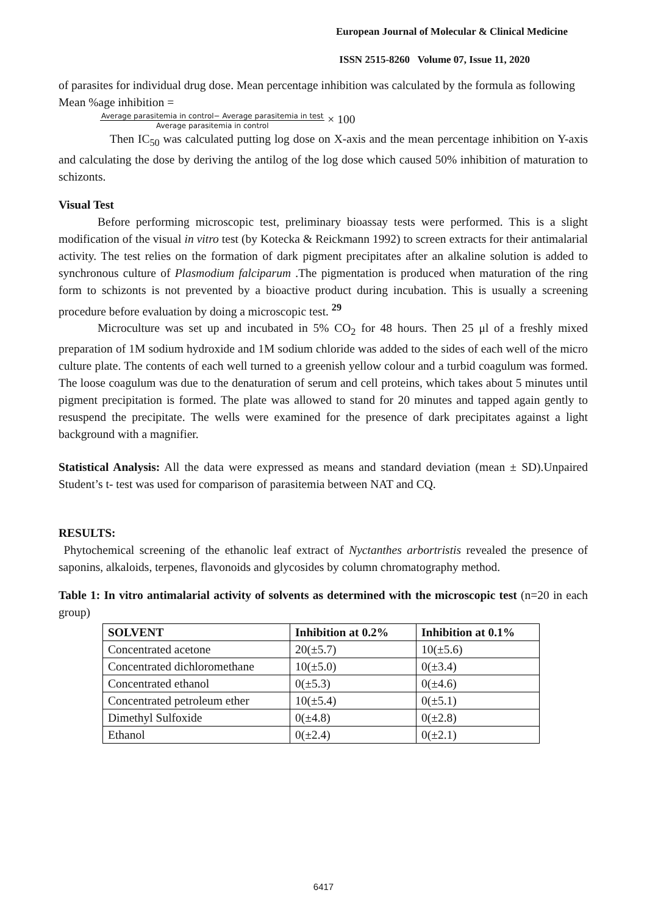European Journal of Molecular & Clinical Medicine
ISSN 2515-8260 Volume 07, Issue 11, 2020
of parasites for individual drug dose. Mean percentage inhibition was calculated by the formula as following
Mean %age inhibition =
Average parasitemia in control− Average parasitemia in test
Average parasitemia in control × 100
Then IC<sub>50</sub> was calculated putting log dose on X-axis and the mean percentage inhibition on Y-axis and calculating the dose by deriving the antilog of the log dose which caused 50% inhibition of maturation to schizonts.
Visual Test
Before performing microscopic test, preliminary bioassay tests were performed. This is a slight modification of the visual in vitro test (by Kotecka & Reickmann 1992) to screen extracts for their antimalarial activity. The test relies on the formation of dark pigment precipitates after an alkaline solution is added to synchronous culture of Plasmodium falciparum .The pigmentation is produced when maturation of the ring form to schizonts is not prevented by a bioactive product during incubation. This is usually a screening procedure before evaluation by doing a microscopic test. <sup>29</sup>
Microculture was set up and incubated in 5% CO<sub>2</sub> for 48 hours. Then 25 μl of a freshly mixed preparation of 1M sodium hydroxide and 1M sodium chloride was added to the sides of each well of the micro culture plate. The contents of each well turned to a greenish yellow colour and a turbid coagulum was formed. The loose coagulum was due to the denaturation of serum and cell proteins, which takes about 5 minutes until pigment precipitation is formed. The plate was allowed to stand for 20 minutes and tapped again gently to resuspend the precipitate. The wells were examined for the presence of dark precipitates against a light background with a magnifier.
Statistical Analysis: All the data were expressed as means and standard deviation (mean ± SD).Unpaired Student’s t- test was used for comparison of parasitemia between NAT and CQ.
RESULTS:
Phytochemical screening of the ethanolic leaf extract of Nyctanthes arbortristis revealed the presence of saponins, alkaloids, terpenes, flavonoids and glycosides by column chromatography method.
Table 1: In vitro antimalarial activity of solvents as determined with the microscopic test (n=20 in each group)
| SOLVENT | Inhibition at 0.2% | Inhibition at 0.1% |
| --- | --- | --- |
| Concentrated acetone | 20(±5.7) | 10(±5.6) |
| Concentrated dichloromethane | 10(±5.0) | 0(±3.4) |
| Concentrated ethanol | 0(±5.3) | 0(±4.6) |
| Concentrated petroleum ether | 10(±5.4) | 0(±5.1) |
| Dimethyl Sulfoxide | 0(±4.8) | 0(±2.8) |
| Ethanol | 0(±2.4) | 0(±2.1) |
6417